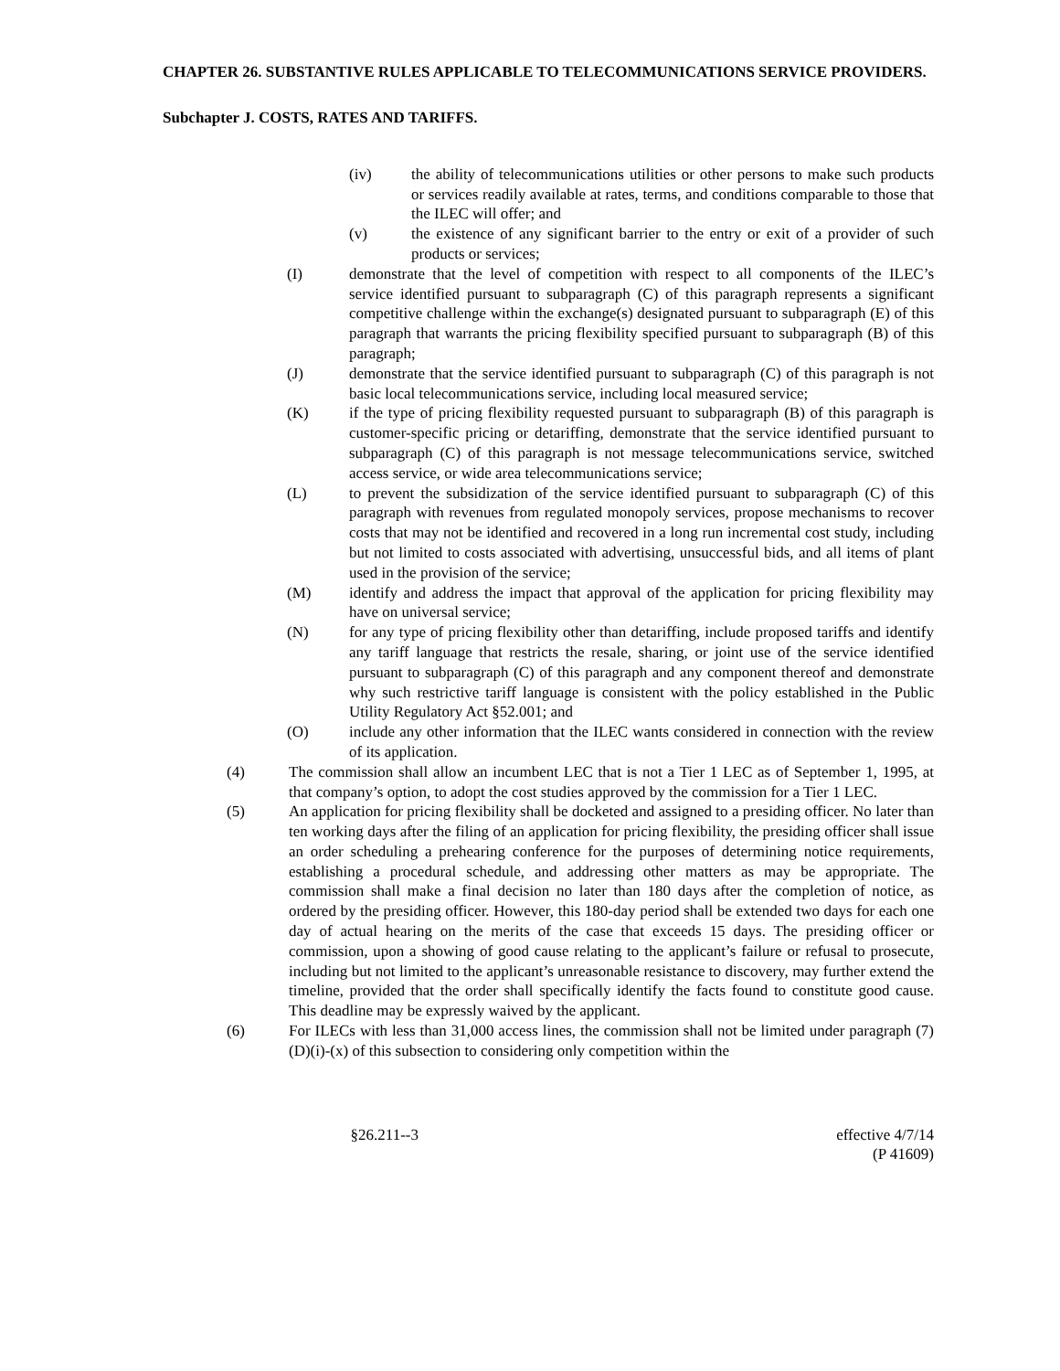CHAPTER 26. SUBSTANTIVE RULES APPLICABLE TO TELECOMMUNICATIONS SERVICE PROVIDERS.
Subchapter J. COSTS, RATES AND TARIFFS.
(iv) the ability of telecommunications utilities or other persons to make such products or services readily available at rates, terms, and conditions comparable to those that the ILEC will offer; and
(v) the existence of any significant barrier to the entry or exit of a provider of such products or services;
(I) demonstrate that the level of competition with respect to all components of the ILEC’s service identified pursuant to subparagraph (C) of this paragraph represents a significant competitive challenge within the exchange(s) designated pursuant to subparagraph (E) of this paragraph that warrants the pricing flexibility specified pursuant to subparagraph (B) of this paragraph;
(J) demonstrate that the service identified pursuant to subparagraph (C) of this paragraph is not basic local telecommunications service, including local measured service;
(K) if the type of pricing flexibility requested pursuant to subparagraph (B) of this paragraph is customer-specific pricing or detariffing, demonstrate that the service identified pursuant to subparagraph (C) of this paragraph is not message telecommunications service, switched access service, or wide area telecommunications service;
(L) to prevent the subsidization of the service identified pursuant to subparagraph (C) of this paragraph with revenues from regulated monopoly services, propose mechanisms to recover costs that may not be identified and recovered in a long run incremental cost study, including but not limited to costs associated with advertising, unsuccessful bids, and all items of plant used in the provision of the service;
(M) identify and address the impact that approval of the application for pricing flexibility may have on universal service;
(N) for any type of pricing flexibility other than detariffing, include proposed tariffs and identify any tariff language that restricts the resale, sharing, or joint use of the service identified pursuant to subparagraph (C) of this paragraph and any component thereof and demonstrate why such restrictive tariff language is consistent with the policy established in the Public Utility Regulatory Act §52.001; and
(O) include any other information that the ILEC wants considered in connection with the review of its application.
(4) The commission shall allow an incumbent LEC that is not a Tier 1 LEC as of September 1, 1995, at that company’s option, to adopt the cost studies approved by the commission for a Tier 1 LEC.
(5) An application for pricing flexibility shall be docketed and assigned to a presiding officer. No later than ten working days after the filing of an application for pricing flexibility, the presiding officer shall issue an order scheduling a prehearing conference for the purposes of determining notice requirements, establishing a procedural schedule, and addressing other matters as may be appropriate. The commission shall make a final decision no later than 180 days after the completion of notice, as ordered by the presiding officer. However, this 180-day period shall be extended two days for each one day of actual hearing on the merits of the case that exceeds 15 days. The presiding officer or commission, upon a showing of good cause relating to the applicant’s failure or refusal to prosecute, including but not limited to the applicant’s unreasonable resistance to discovery, may further extend the timeline, provided that the order shall specifically identify the facts found to constitute good cause. This deadline may be expressly waived by the applicant.
(6) For ILECs with less than 31,000 access lines, the commission shall not be limited under paragraph (7)(D)(i)-(x) of this subsection to considering only competition within the
§26.211--3 effective 4/7/14
(P 41609)